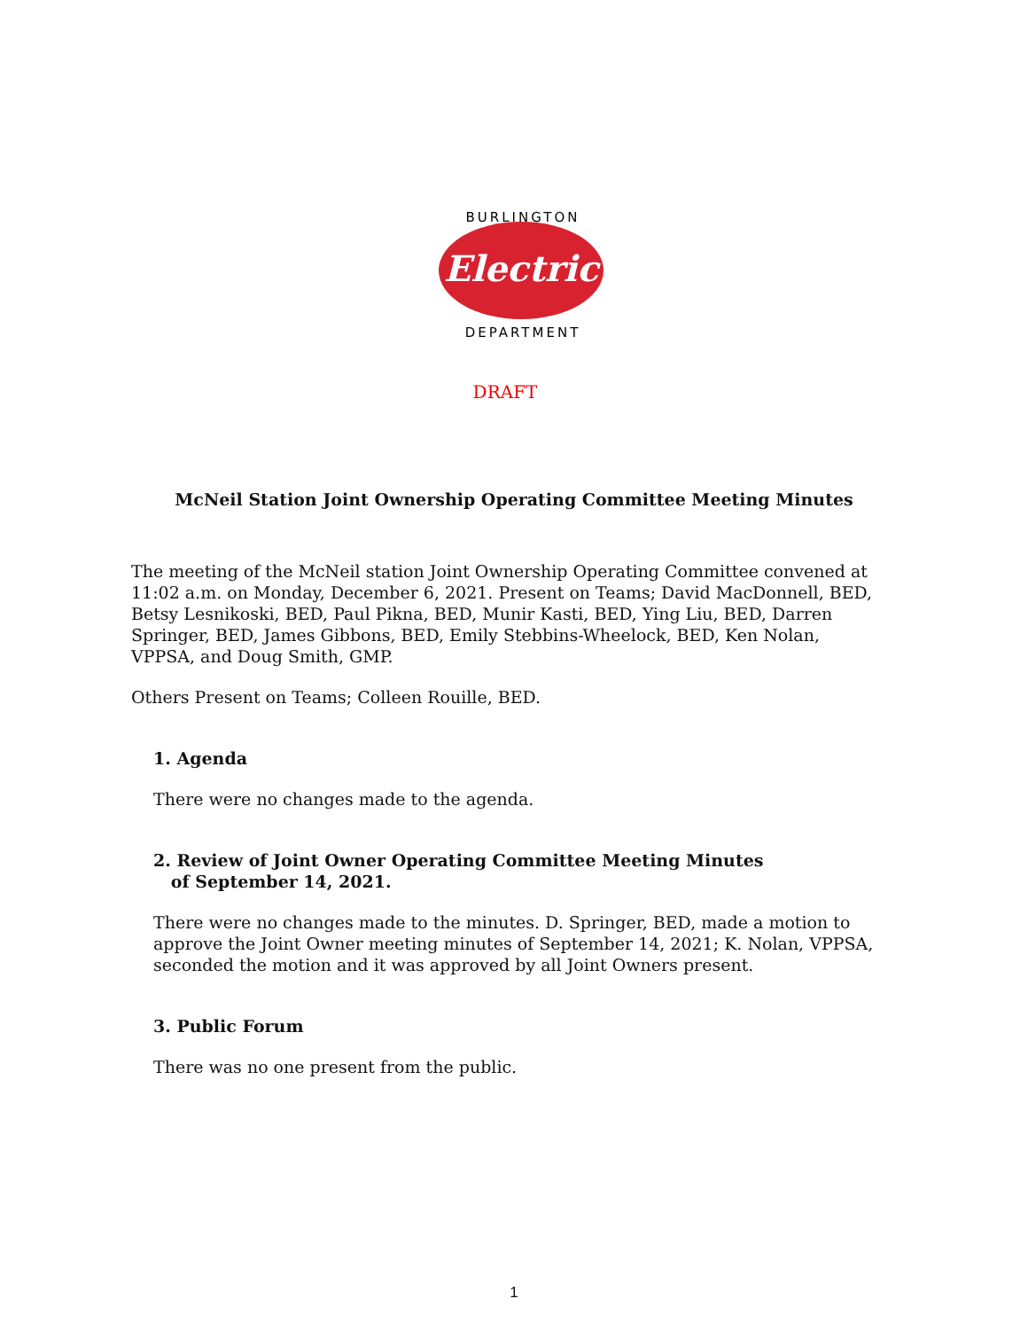BURLINGTON
Electric
DEPARTMENT
DRAFT
McNeil Station Joint Ownership Operating Committee Meeting Minutes
The meeting of the McNeil station Joint Ownership Operating Committee convened at 11:02 a.m. on Monday, December 6, 2021. Present on Teams; David MacDonnell, BED, Betsy Lesnikoski, BED, Paul Pikna, BED, Munir Kasti, BED, Ying Liu, BED, Darren Springer, BED, James Gibbons, BED, Emily Stebbins-Wheelock, BED, Ken Nolan, VPPSA, and Doug Smith, GMP.
Others Present on Teams; Colleen Rouille, BED.
1. Agenda
There were no changes made to the agenda.
2. Review of Joint Owner Operating Committee Meeting Minutes
of September 14, 2021.
There were no changes made to the minutes. D. Springer, BED, made a motion to approve the Joint Owner meeting minutes of September 14, 2021; K. Nolan, VPPSA, seconded the motion and it was approved by all Joint Owners present.
3. Public Forum
There was no one present from the public.
1